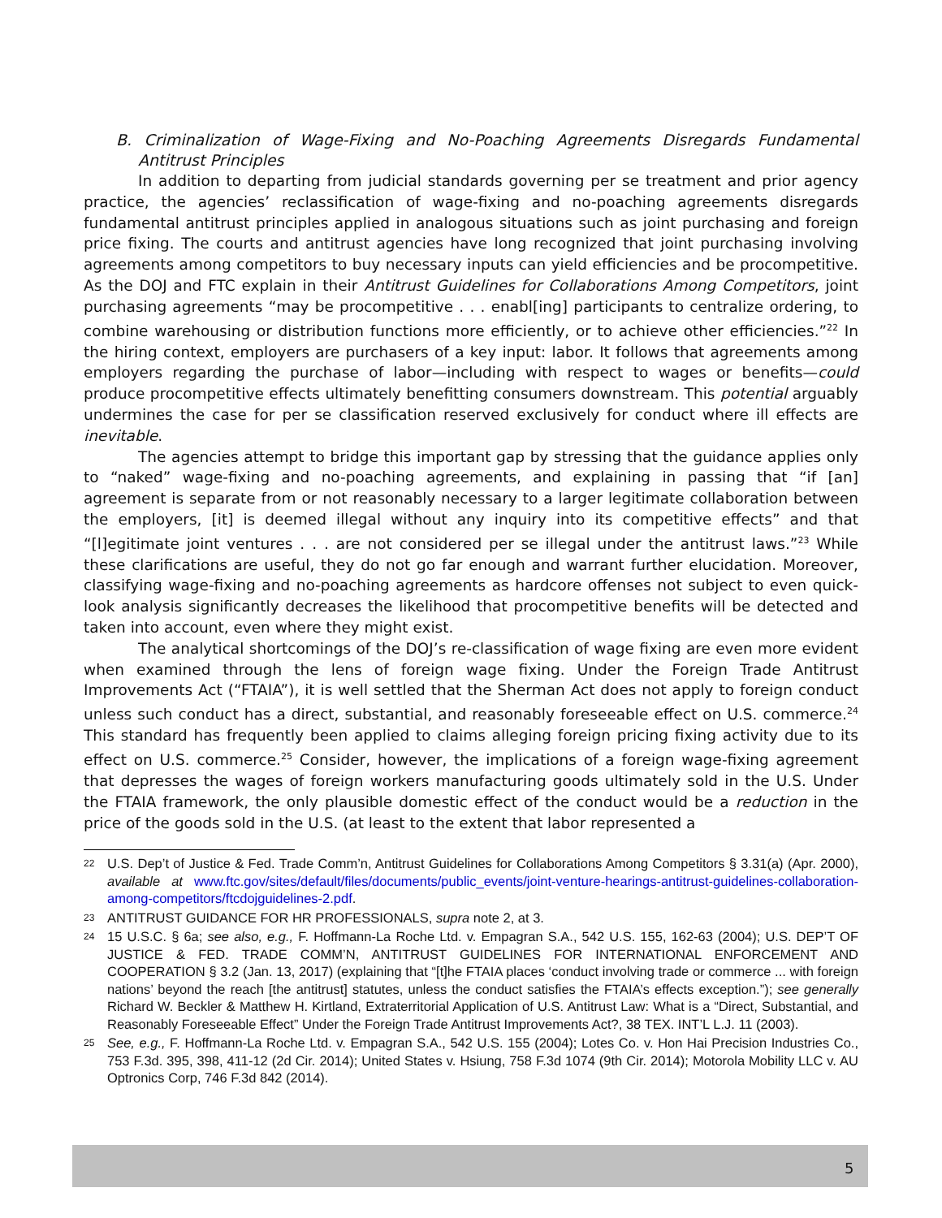B. Criminalization of Wage-Fixing and No-Poaching Agreements Disregards Fundamental Antitrust Principles
In addition to departing from judicial standards governing per se treatment and prior agency practice, the agencies’ reclassification of wage-fixing and no-poaching agreements disregards fundamental antitrust principles applied in analogous situations such as joint purchasing and foreign price fixing. The courts and antitrust agencies have long recognized that joint purchasing involving agreements among competitors to buy necessary inputs can yield efficiencies and be procompetitive. As the DOJ and FTC explain in their Antitrust Guidelines for Collaborations Among Competitors, joint purchasing agreements “may be procompetitive . . . enabl[ing] participants to centralize ordering, to combine warehousing or distribution functions more efficiently, or to achieve other efficiencies.”<sup>22</sup> In the hiring context, employers are purchasers of a key input: labor. It follows that agreements among employers regarding the purchase of labor—including with respect to wages or benefits—could produce procompetitive effects ultimately benefitting consumers downstream. This potential arguably undermines the case for per se classification reserved exclusively for conduct where ill effects are inevitable.
The agencies attempt to bridge this important gap by stressing that the guidance applies only to “naked” wage-fixing and no-poaching agreements, and explaining in passing that “if [an] agreement is separate from or not reasonably necessary to a larger legitimate collaboration between the employers, [it] is deemed illegal without any inquiry into its competitive effects” and that “[l]egitimate joint ventures . . . are not considered per se illegal under the antitrust laws.”<sup>23</sup> While these clarifications are useful, they do not go far enough and warrant further elucidation. Moreover, classifying wage-fixing and no-poaching agreements as hardcore offenses not subject to even quick-look analysis significantly decreases the likelihood that procompetitive benefits will be detected and taken into account, even where they might exist.
The analytical shortcomings of the DOJ’s re-classification of wage fixing are even more evident when examined through the lens of foreign wage fixing. Under the Foreign Trade Antitrust Improvements Act (“FTAIA”), it is well settled that the Sherman Act does not apply to foreign conduct unless such conduct has a direct, substantial, and reasonably foreseeable effect on U.S. commerce.<sup>24</sup> This standard has frequently been applied to claims alleging foreign pricing fixing activity due to its effect on U.S. commerce.<sup>25</sup> Consider, however, the implications of a foreign wage-fixing agreement that depresses the wages of foreign workers manufacturing goods ultimately sold in the U.S. Under the FTAIA framework, the only plausible domestic effect of the conduct would be a reduction in the price of the goods sold in the U.S. (at least to the extent that labor represented a
22 U.S. Dep’t of Justice & Fed. Trade Comm’n, Antitrust Guidelines for Collaborations Among Competitors § 3.31(a) (Apr. 2000), available at www.ftc.gov/sites/default/files/documents/public_events/joint-venture-hearings-antitrust-guidelines-collaboration-among-competitors/ftcdojguidelines-2.pdf.
23 ANTITRUST GUIDANCE FOR HR PROFESSIONALS, supra note 2, at 3.
24 15 U.S.C. § 6a; see also, e.g., F. Hoffmann-La Roche Ltd. v. Empagran S.A., 542 U.S. 155, 162-63 (2004); U.S. DEP’T OF JUSTICE & FED. TRADE COMM’N, ANTITRUST GUIDELINES FOR INTERNATIONAL ENFORCEMENT AND COOPERATION § 3.2 (Jan. 13, 2017) (explaining that “[t]he FTAIA places ‘conduct involving trade or commerce ... with foreign nations’ beyond the reach [the antitrust] statutes, unless the conduct satisfies the FTAIA’s effects exception.”); see generally Richard W. Beckler & Matthew H. Kirtland, Extraterritorial Application of U.S. Antitrust Law: What is a “Direct, Substantial, and Reasonably Foreseeable Effect” Under the Foreign Trade Antitrust Improvements Act?, 38 TEX. INT’L L.J. 11 (2003).
25 See, e.g., F. Hoffmann-La Roche Ltd. v. Empagran S.A., 542 U.S. 155 (2004); Lotes Co. v. Hon Hai Precision Industries Co., 753 F.3d. 395, 398, 411-12 (2d Cir. 2014); United States v. Hsiung, 758 F.3d 1074 (9th Cir. 2014); Motorola Mobility LLC v. AU Optronics Corp, 746 F.3d 842 (2014).
5